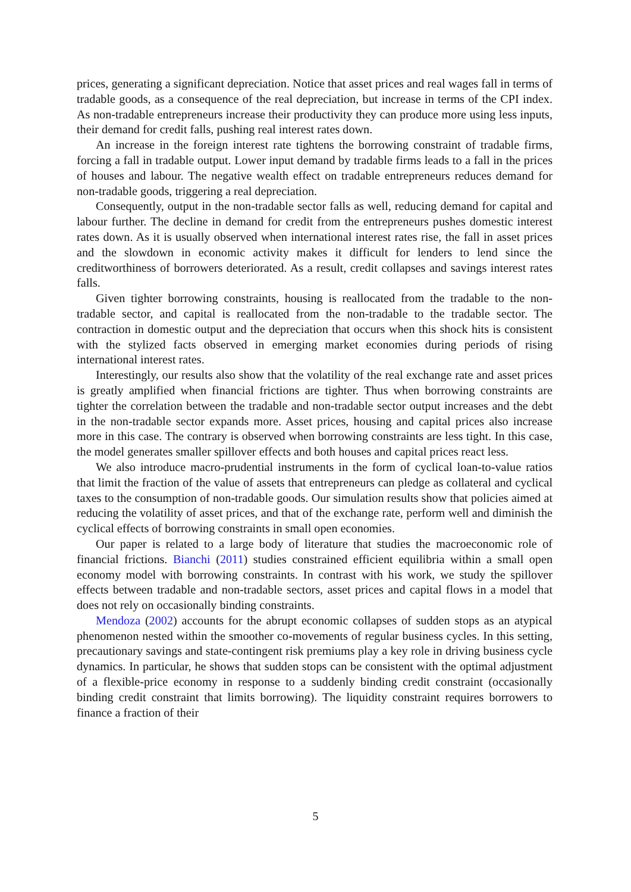prices, generating a significant depreciation. Notice that asset prices and real wages fall in terms of tradable goods, as a consequence of the real depreciation, but increase in terms of the CPI index. As non-tradable entrepreneurs increase their productivity they can produce more using less inputs, their demand for credit falls, pushing real interest rates down.
An increase in the foreign interest rate tightens the borrowing constraint of tradable firms, forcing a fall in tradable output. Lower input demand by tradable firms leads to a fall in the prices of houses and labour. The negative wealth effect on tradable entrepreneurs reduces demand for non-tradable goods, triggering a real depreciation.
Consequently, output in the non-tradable sector falls as well, reducing demand for capital and labour further. The decline in demand for credit from the entrepreneurs pushes domestic interest rates down. As it is usually observed when international interest rates rise, the fall in asset prices and the slowdown in economic activity makes it difficult for lenders to lend since the creditworthiness of borrowers deteriorated. As a result, credit collapses and savings interest rates falls.
Given tighter borrowing constraints, housing is reallocated from the tradable to the non-tradable sector, and capital is reallocated from the non-tradable to the tradable sector. The contraction in domestic output and the depreciation that occurs when this shock hits is consistent with the stylized facts observed in emerging market economies during periods of rising international interest rates.
Interestingly, our results also show that the volatility of the real exchange rate and asset prices is greatly amplified when financial frictions are tighter. Thus when borrowing constraints are tighter the correlation between the tradable and non-tradable sector output increases and the debt in the non-tradable sector expands more. Asset prices, housing and capital prices also increase more in this case. The contrary is observed when borrowing constraints are less tight. In this case, the model generates smaller spillover effects and both houses and capital prices react less.
We also introduce macro-prudential instruments in the form of cyclical loan-to-value ratios that limit the fraction of the value of assets that entrepreneurs can pledge as collateral and cyclical taxes to the consumption of non-tradable goods. Our simulation results show that policies aimed at reducing the volatility of asset prices, and that of the exchange rate, perform well and diminish the cyclical effects of borrowing constraints in small open economies.
Our paper is related to a large body of literature that studies the macroeconomic role of financial frictions. Bianchi (2011) studies constrained efficient equilibria within a small open economy model with borrowing constraints. In contrast with his work, we study the spillover effects between tradable and non-tradable sectors, asset prices and capital flows in a model that does not rely on occasionally binding constraints.
Mendoza (2002) accounts for the abrupt economic collapses of sudden stops as an atypical phenomenon nested within the smoother co-movements of regular business cycles. In this setting, precautionary savings and state-contingent risk premiums play a key role in driving business cycle dynamics. In particular, he shows that sudden stops can be consistent with the optimal adjustment of a flexible-price economy in response to a suddenly binding credit constraint (occasionally binding credit constraint that limits borrowing). The liquidity constraint requires borrowers to finance a fraction of their
5